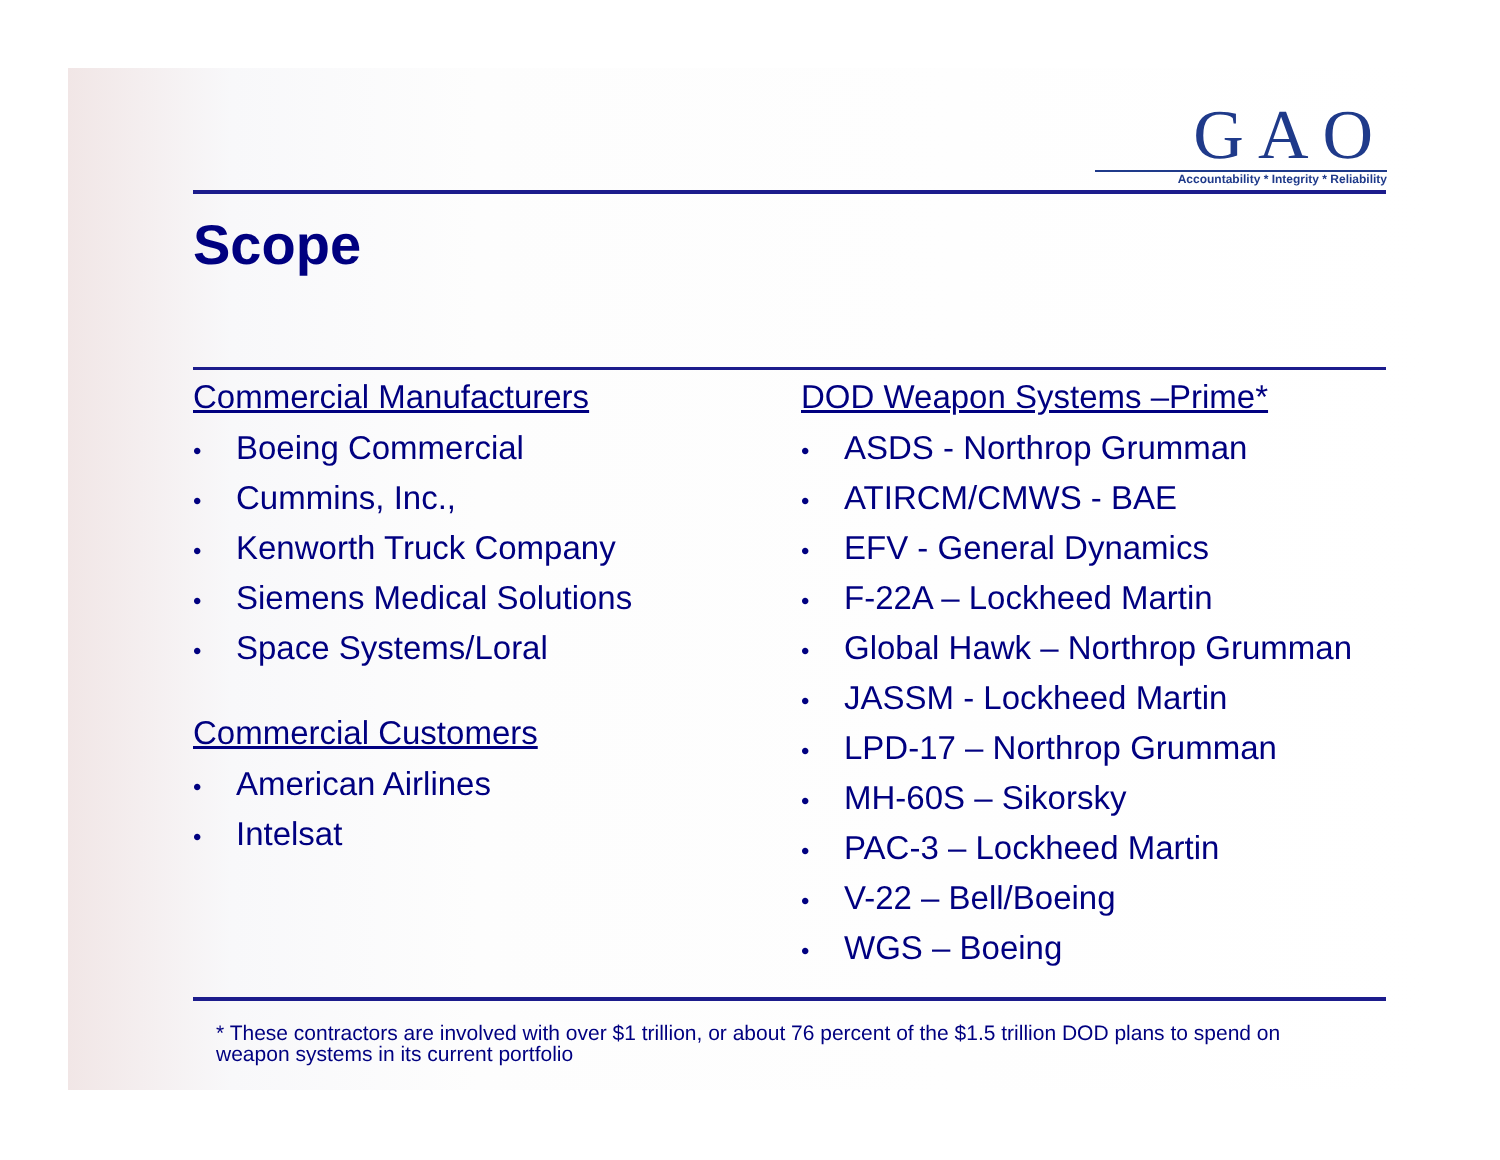GAO
Accountability * Integrity * Reliability
Scope
Commercial Manufacturers
• Boeing Commercial
• Cummins, Inc.,
• Kenworth Truck Company
• Siemens Medical Solutions
• Space Systems/Loral
Commercial Customers
• American Airlines
• Intelsat
DOD Weapon Systems –Prime*
• ASDS - Northrop Grumman
• ATIRCM/CMWS - BAE
• EFV - General Dynamics
• F-22A – Lockheed Martin
• Global Hawk – Northrop Grumman
• JASSM - Lockheed Martin
• LPD-17 – Northrop Grumman
• MH-60S – Sikorsky
• PAC-3 – Lockheed Martin
• V-22 – Bell/Boeing
• WGS – Boeing
* These contractors are involved with over $1 trillion, or about 76 percent of the $1.5 trillion DOD plans to spend on weapon systems in its current portfolio